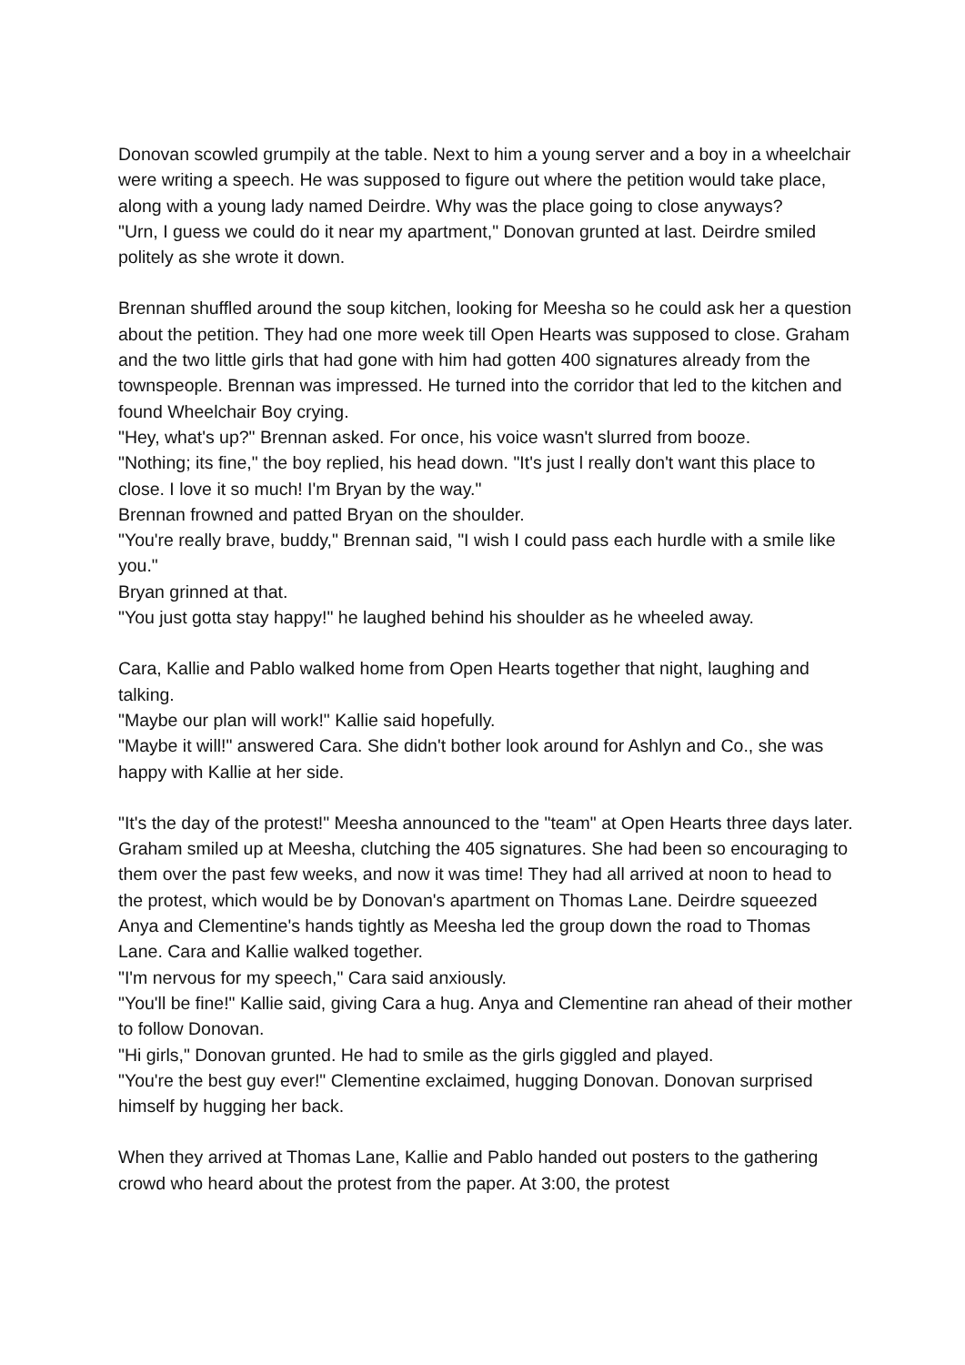Donovan scowled grumpily at the table. Next to him a young server and a boy in a wheelchair were writing a speech. He was supposed to figure out where the petition would take place, along with a young lady named Deirdre. Why was the place going to close anyways?
"Urn, I guess we could do it near my apartment," Donovan grunted at last. Deirdre smiled politely as she wrote it down.
Brennan shuffled around the soup kitchen, looking for Meesha so he could ask her a question about the petition. They had one more week till Open Hearts was supposed to close. Graham and the two little girls that had gone with him had gotten 400 signatures already from the townspeople. Brennan was impressed. He turned into the corridor that led to the kitchen and found Wheelchair Boy crying.
"Hey, what's up?" Brennan asked. For once, his voice wasn't slurred from booze.
"Nothing; its fine," the boy replied, his head down. "It's just l really don't want this place to close. I love it so much! I'm Bryan by the way."
Brennan frowned and patted Bryan on the shoulder.
"You're really brave, buddy," Brennan said, "I wish I could pass each hurdle with a smile like you."
Bryan grinned at that.
"You just gotta stay happy!" he laughed behind his shoulder as he wheeled away.
Cara, Kallie and Pablo walked home from Open Hearts together that night, laughing and talking.
"Maybe our plan will work!" Kallie said hopefully.
"Maybe it will!" answered Cara. She didn't bother look around for Ashlyn and Co., she was happy with Kallie at her side.
"It's the day of the protest!" Meesha announced to the "team" at Open Hearts three days later. Graham smiled up at Meesha, clutching the 405 signatures. She had been so encouraging to them over the past few weeks, and now it was time! They had all arrived at noon to head to the protest, which would be by Donovan's apartment on Thomas Lane. Deirdre squeezed Anya and Clementine's hands tightly as Meesha led the group down the road to Thomas Lane. Cara and Kallie walked together.
"I'm nervous for my speech," Cara said anxiously.
"You'll be fine!" Kallie said, giving Cara a hug. Anya and Clementine ran ahead of their mother to follow Donovan.
"Hi girls," Donovan grunted. He had to smile as the girls giggled and played.
"You're the best guy ever!" Clementine exclaimed, hugging Donovan. Donovan surprised himself by hugging her back.
When they arrived at Thomas Lane, Kallie and Pablo handed out posters to the gathering crowd who heard about the protest from the paper. At 3:00, the protest